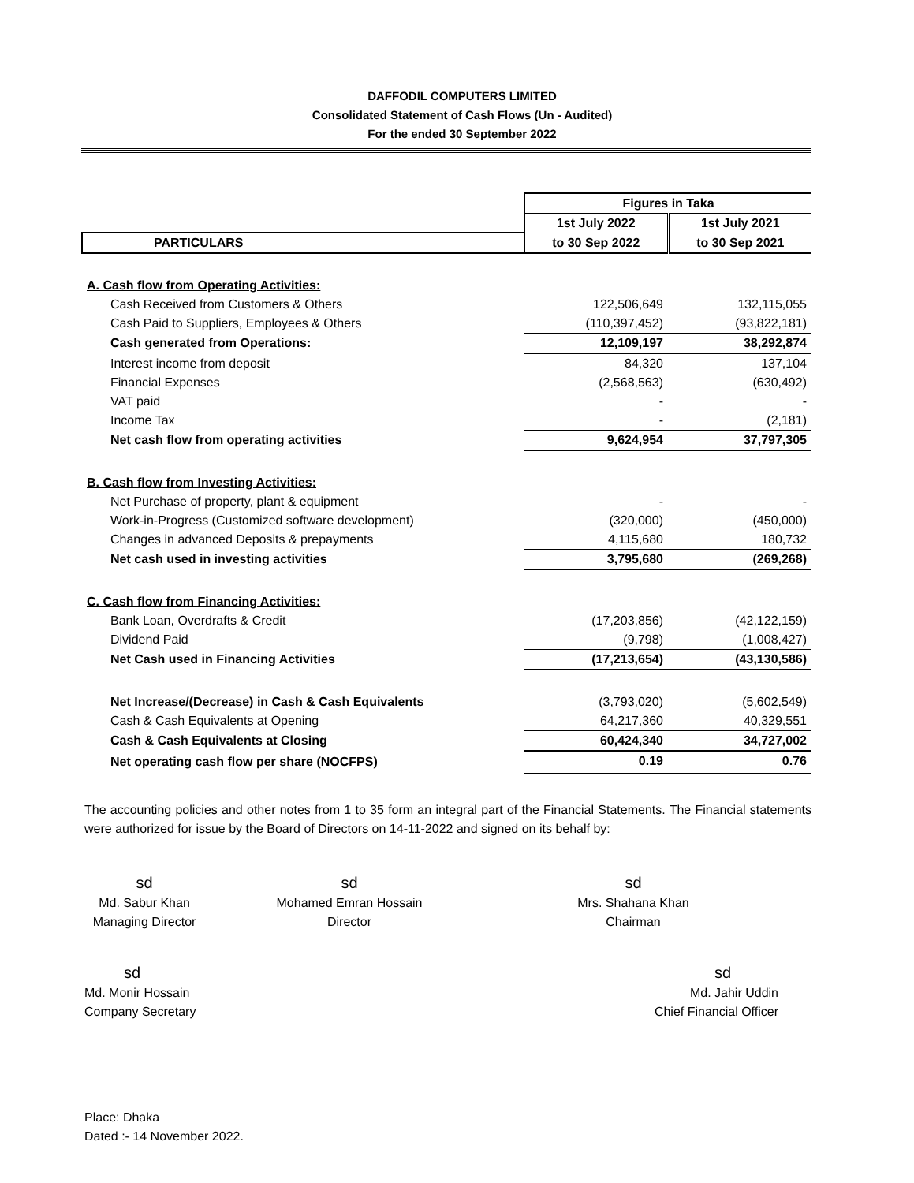DAFFODIL COMPUTERS LIMITED
Consolidated Statement of Cash Flows (Un - Audited)
For the ended 30 September 2022
| | Figures in Taka | |
| | 1st July 2022 | 1st July 2021 |
| PARTICULARS | to 30 Sep 2022 | to 30 Sep 2021 |
| A. Cash flow from Operating Activities: | | |
| Cash Received from Customers & Others | 122,506,649 | 132,115,055 |
| Cash Paid to Suppliers, Employees & Others | (110,397,452) | (93,822,181) |
| Cash generated from Operations: | 12,109,197 | 38,292,874 |
| Interest income from deposit | 84,320 | 137,104 |
| Financial Expenses | (2,568,563) | (630,492) |
| VAT paid | - | - |
| Income Tax | - | (2,181) |
| Net cash flow from operating activities | 9,624,954 | 37,797,305 |
| B. Cash flow from Investing Activities: | | |
| Net Purchase of property, plant & equipment | - | - |
| Work-in-Progress (Customized software development) | (320,000) | (450,000) |
| Changes in advanced Deposits & prepayments | 4,115,680 | 180,732 |
| Net cash used in investing activities | 3,795,680 | (269,268) |
| C. Cash flow from Financing Activities: | | |
| Bank Loan, Overdrafts & Credit | (17,203,856) | (42,122,159) |
| Dividend Paid | (9,798) | (1,008,427) |
| Net Cash used in Financing Activities | (17,213,654) | (43,130,586) |
| Net Increase/(Decrease) in Cash & Cash Equivalents | (3,793,020) | (5,602,549) |
| Cash & Cash Equivalents at Opening | 64,217,360 | 40,329,551 |
| Cash & Cash Equivalents at Closing | 60,424,340 | 34,727,002 |
| Net operating cash flow per share (NOCFPS) | 0.19 | 0.76 |
The accounting policies and other notes from 1 to 35 form an integral part of the Financial Statements. The Financial statements were authorized for issue by the Board of Directors on 14-11-2022 and signed on its behalf by:
sd
Md. Sabur Khan
Managing Director
sd
Mohamed Emran Hossain
Director
sd
Mrs. Shahana Khan
Chairman
sd
Md. Monir Hossain
Company Secretary
sd
Md. Jahir Uddin
Chief Financial Officer
Place: Dhaka
Dated :- 14 November 2022.